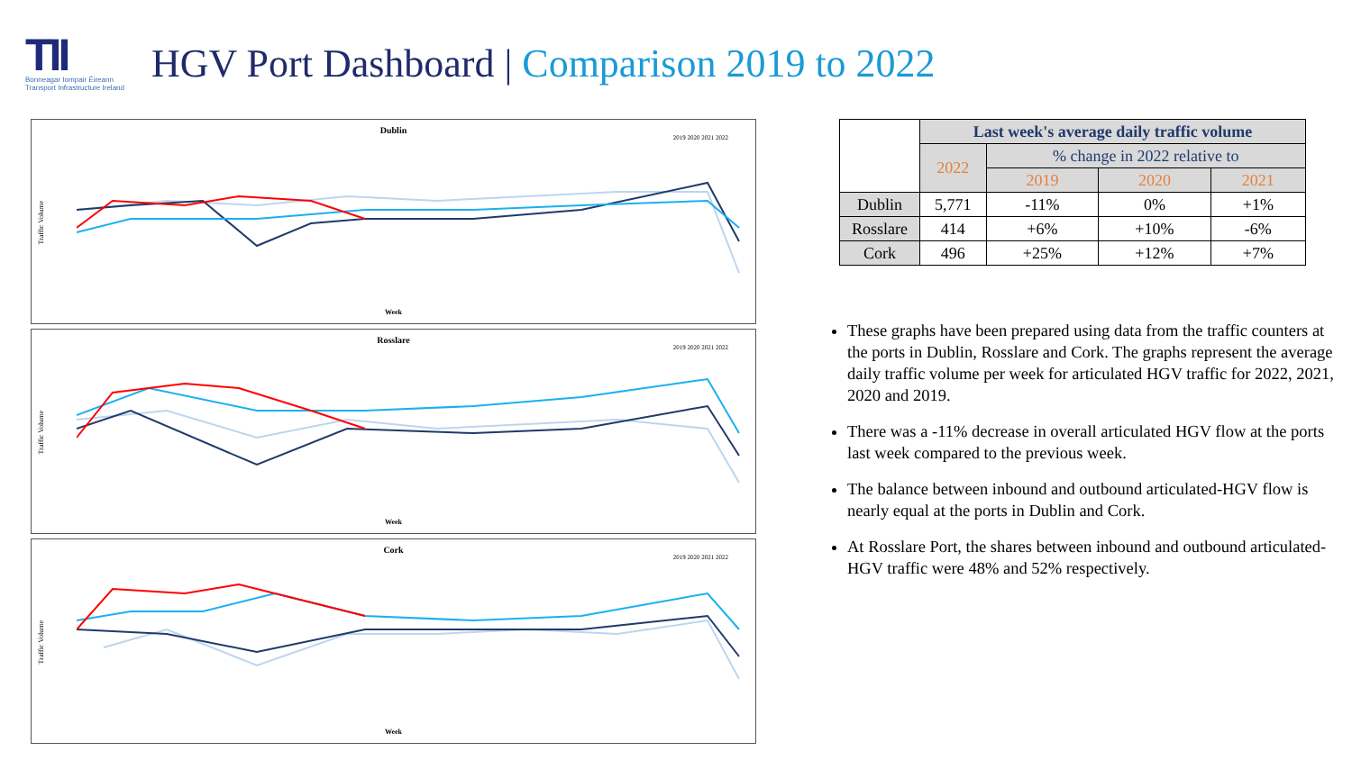TII
Bonneagar Iompair Éireann
Transport Infrastructure Ireland
HGV Port Dashboard | Comparison 2019 to 2022
Dublin
2019 2020 2021 2022
Traffic Volume
Week
Rosslare
2019 2020 2021 2022
Traffic Volume
Week
Cork
2019 2020 2021 2022
Traffic Volume
Week
| | Last week's average daily traffic volume | | | |
| | 2022 | % change in 2022 relative to | | |
| | | 2019 | 2020 | 2021 |
| Dublin | 5,771 | -11% | 0% | +1% |
| Rosslare | 414 | +6% | +10% | -6% |
| Cork | 496 | +25% | +12% | +7% |
These graphs have been prepared using data from the traffic counters at the ports in Dublin, Rosslare and Cork. The graphs represent the average daily traffic volume per week for articulated HGV traffic for 2022, 2021, 2020 and 2019.
There was a -11% decrease in overall articulated HGV flow at the ports last week compared to the previous week.
The balance between inbound and outbound articulated-HGV flow is nearly equal at the ports in Dublin and Cork.
At Rosslare Port, the shares between inbound and outbound articulated-HGV traffic were 48% and 52% respectively.